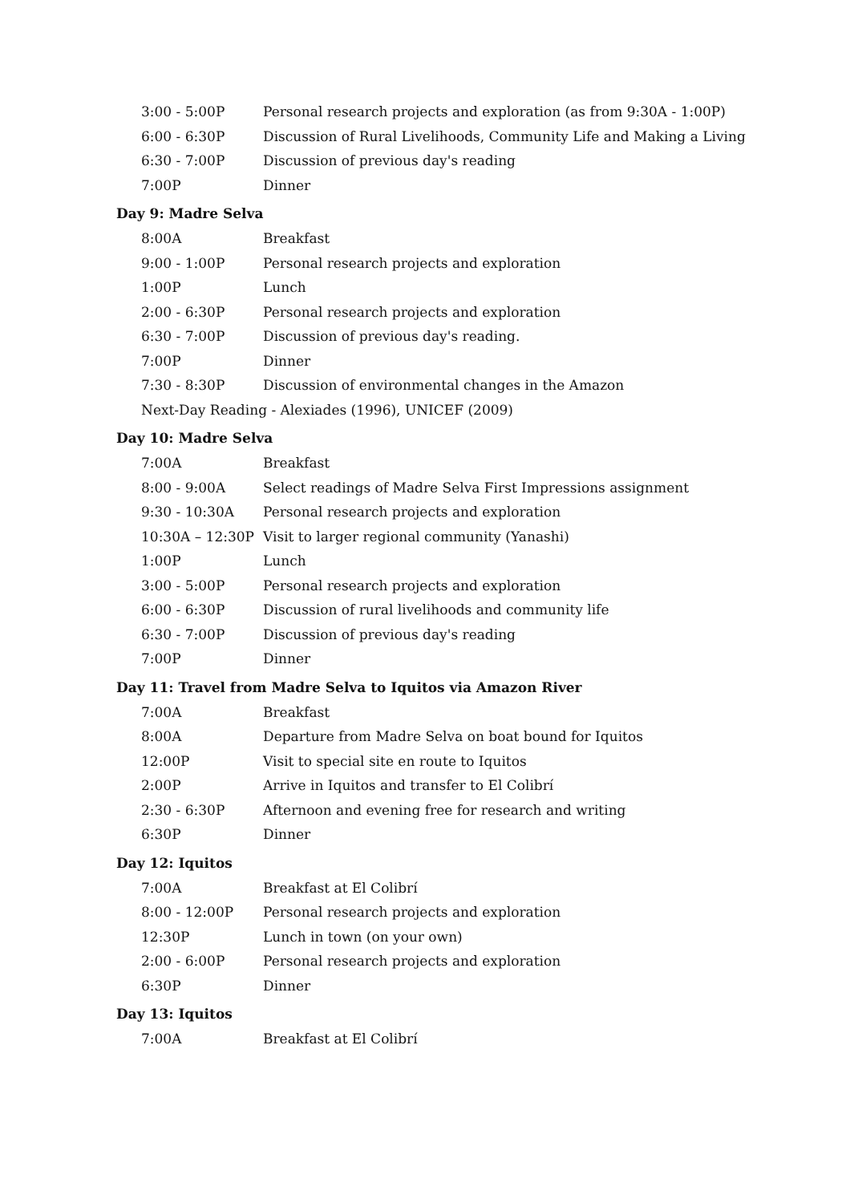| 3:00 - 5:00P | Personal research projects and exploration (as from 9:30A - 1:00P) |
| 6:00 - 6:30P | Discussion of Rural Livelihoods, Community Life and Making a Living |
| 6:30 - 7:00P | Discussion of previous day's reading |
| 7:00P | Dinner |
Day 9: Madre Selva
| 8:00A | Breakfast |
| 9:00 - 1:00P | Personal research projects and exploration |
| 1:00P | Lunch |
| 2:00 - 6:30P | Personal research projects and exploration |
| 6:30 - 7:00P | Discussion of previous day's reading. |
| 7:00P | Dinner |
| 7:30 - 8:30P | Discussion of environmental changes in the Amazon |
| Next-Day Reading - Alexiades (1996), UNICEF (2009) | |
Day 10: Madre Selva
| 7:00A | Breakfast |
| 8:00 - 9:00A | Select readings of Madre Selva First Impressions assignment |
| 9:30 - 10:30A | Personal research projects and exploration |
| 10:30A – 12:30P | Visit to larger regional community (Yanashi) |
| 1:00P | Lunch |
| 3:00 - 5:00P | Personal research projects and exploration |
| 6:00 - 6:30P | Discussion of rural livelihoods and community life |
| 6:30 - 7:00P | Discussion of previous day's reading |
| 7:00P | Dinner |
Day 11: Travel from Madre Selva to Iquitos via Amazon River
| 7:00A | Breakfast |
| 8:00A | Departure from Madre Selva on boat bound for Iquitos |
| 12:00P | Visit to special site en route to Iquitos |
| 2:00P | Arrive in Iquitos and transfer to El Colibrí |
| 2:30 - 6:30P | Afternoon and evening free for research and writing |
| 6:30P | Dinner |
Day 12: Iquitos
| 7:00A | Breakfast at El Colibrí |
| 8:00 - 12:00P | Personal research projects and exploration |
| 12:30P | Lunch in town (on your own) |
| 2:00 - 6:00P | Personal research projects and exploration |
| 6:30P | Dinner |
Day 13: Iquitos
| 7:00A | Breakfast at El Colibrí |